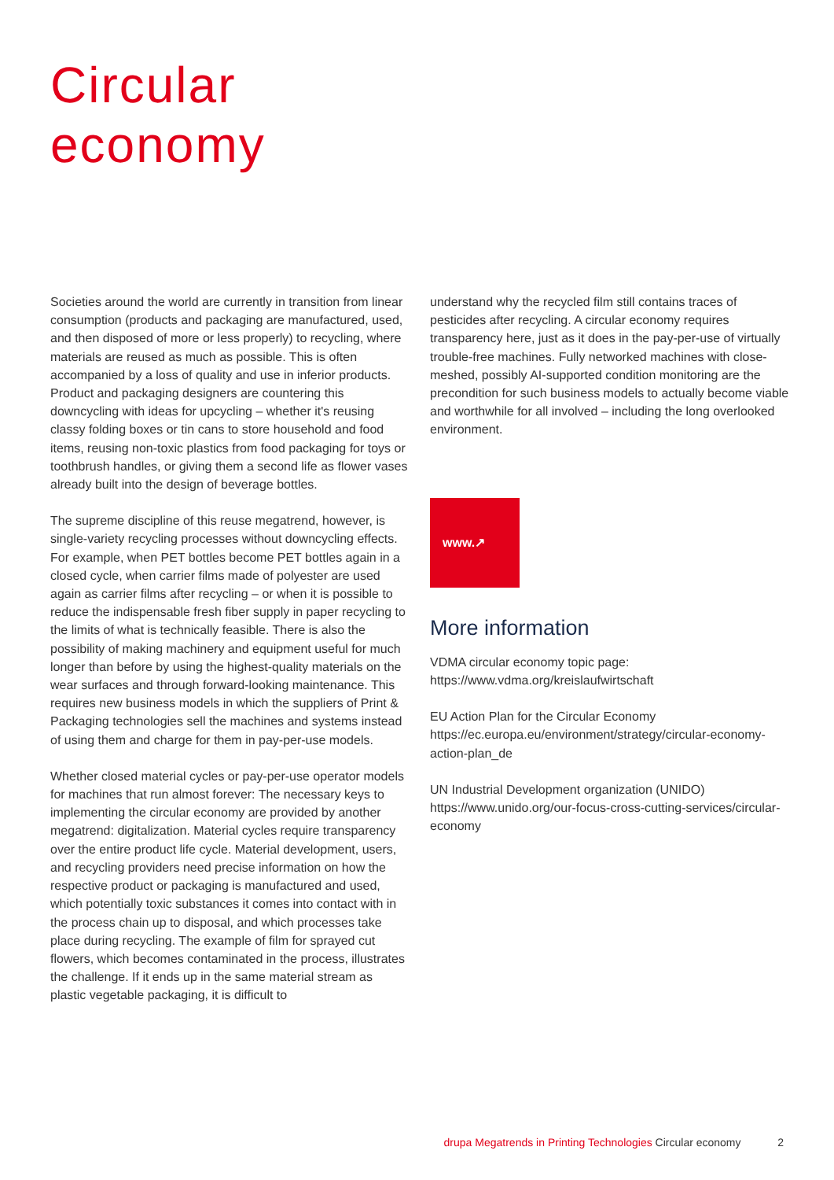Circular
economy
Societies around the world are currently in transition from linear consumption (products and packaging are manufactured, used, and then disposed of more or less properly) to recycling, where materials are reused as much as possible. This is often accompanied by a loss of quality and use in inferior products. Product and packaging designers are countering this downcycling with ideas for upcycling – whether it's reusing classy folding boxes or tin cans to store household and food items, reusing non-toxic plastics from food packaging for toys or toothbrush handles, or giving them a second life as flower vases already built into the design of beverage bottles.
The supreme discipline of this reuse megatrend, however, is single-variety recycling processes without downcycling effects. For example, when PET bottles become PET bottles again in a closed cycle, when carrier films made of polyester are used again as carrier films after recycling – or when it is possible to reduce the indispensable fresh fiber supply in paper recycling to the limits of what is technically feasible. There is also the possibility of making machinery and equipment useful for much longer than before by using the highest-quality materials on the wear surfaces and through forward-looking maintenance. This requires new business models in which the suppliers of Print & Packaging technologies sell the machines and systems instead of using them and charge for them in pay-per-use models.
Whether closed material cycles or pay-per-use operator models for machines that run almost forever: The necessary keys to implementing the circular economy are provided by another megatrend: digitalization. Material cycles require transparency over the entire product life cycle. Material development, users, and recycling providers need precise information on how the respective product or packaging is manufactured and used, which potentially toxic substances it comes into contact with in the process chain up to disposal, and which processes take place during recycling. The example of film for sprayed cut flowers, which becomes contaminated in the process, illustrates the challenge. If it ends up in the same material stream as plastic vegetable packaging, it is difficult to
understand why the recycled film still contains traces of pesticides after recycling. A circular economy requires transparency here, just as it does in the pay-per-use of virtually trouble-free machines. Fully networked machines with close-meshed, possibly AI-supported condition monitoring are the precondition for such business models to actually become viable and worthwhile for all involved – including the long overlooked environment.
www.↗
More information
VDMA circular economy topic page:
https://www.vdma.org/kreislaufwirtschaft
EU Action Plan for the Circular Economy
https://ec.europa.eu/environment/strategy/circular-economy-action-plan_de
UN Industrial Development organization (UNIDO)
https://www.unido.org/our-focus-cross-cutting-services/circular-economy
drupa Megatrends in Printing Technologies Circular economy 2